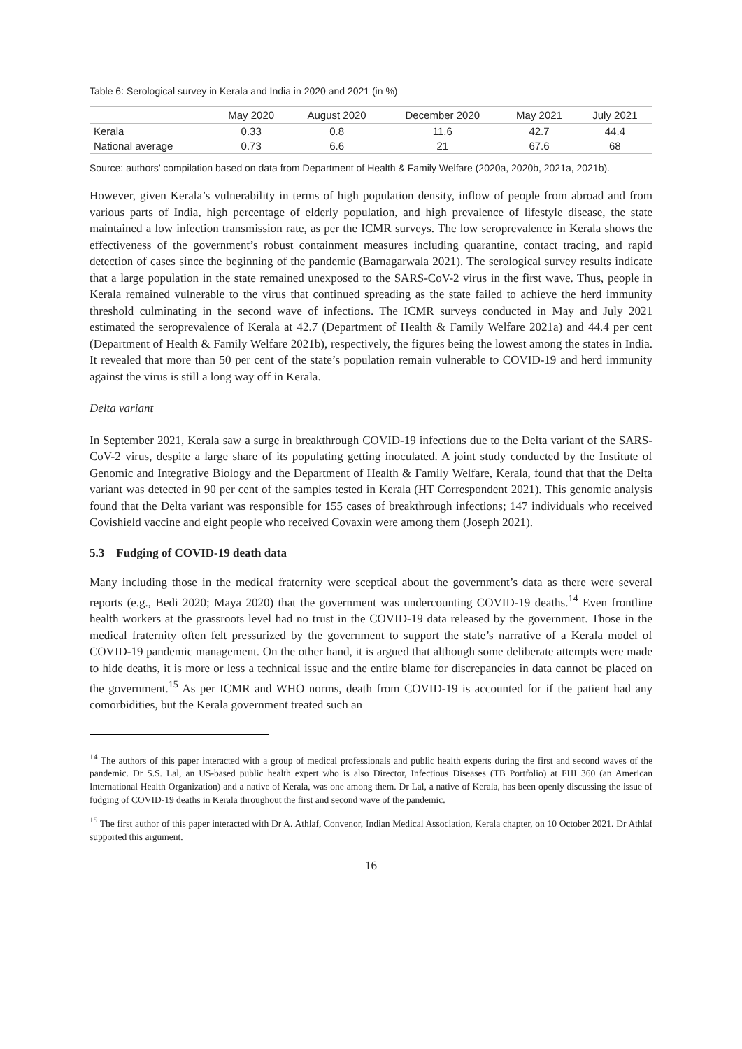Table 6: Serological survey in Kerala and India in 2020 and 2021 (in %)
| | May 2020 | August 2020 | December 2020 | May 2021 | July 2021 |
| --- | --- | --- | --- | --- | --- |
| Kerala | 0.33 | 0.8 | 11.6 | 42.7 | 44.4 |
| National average | 0.73 | 6.6 | 21 | 67.6 | 68 |
Source: authors’ compilation based on data from Department of Health & Family Welfare (2020a, 2020b, 2021a, 2021b).
However, given Kerala’s vulnerability in terms of high population density, inflow of people from abroad and from various parts of India, high percentage of elderly population, and high prevalence of lifestyle disease, the state maintained a low infection transmission rate, as per the ICMR surveys. The low seroprevalence in Kerala shows the effectiveness of the government’s robust containment measures including quarantine, contact tracing, and rapid detection of cases since the beginning of the pandemic (Barnagarwala 2021). The serological survey results indicate that a large population in the state remained unexposed to the SARS-CoV-2 virus in the first wave. Thus, people in Kerala remained vulnerable to the virus that continued spreading as the state failed to achieve the herd immunity threshold culminating in the second wave of infections. The ICMR surveys conducted in May and July 2021 estimated the seroprevalence of Kerala at 42.7 (Department of Health & Family Welfare 2021a) and 44.4 per cent (Department of Health & Family Welfare 2021b), respectively, the figures being the lowest among the states in India. It revealed that more than 50 per cent of the state’s population remain vulnerable to COVID-19 and herd immunity against the virus is still a long way off in Kerala.
Delta variant
In September 2021, Kerala saw a surge in breakthrough COVID-19 infections due to the Delta variant of the SARS-CoV-2 virus, despite a large share of its populating getting inoculated. A joint study conducted by the Institute of Genomic and Integrative Biology and the Department of Health & Family Welfare, Kerala, found that that the Delta variant was detected in 90 per cent of the samples tested in Kerala (HT Correspondent 2021). This genomic analysis found that the Delta variant was responsible for 155 cases of breakthrough infections; 147 individuals who received Covishield vaccine and eight people who received Covaxin were among them (Joseph 2021).
5.3 Fudging of COVID-19 death data
Many including those in the medical fraternity were sceptical about the government’s data as there were several reports (e.g., Bedi 2020; Maya 2020) that the government was undercounting COVID-19 deaths.<sup>14</sup> Even frontline health workers at the grassroots level had no trust in the COVID-19 data released by the government. Those in the medical fraternity often felt pressurized by the government to support the state’s narrative of a Kerala model of COVID-19 pandemic management. On the other hand, it is argued that although some deliberate attempts were made to hide deaths, it is more or less a technical issue and the entire blame for discrepancies in data cannot be placed on the government.<sup>15</sup> As per ICMR and WHO norms, death from COVID-19 is accounted for if the patient had any comorbidities, but the Kerala government treated such an
<sup>14</sup> The authors of this paper interacted with a group of medical professionals and public health experts during the first and second waves of the pandemic. Dr S.S. Lal, an US-based public health expert who is also Director, Infectious Diseases (TB Portfolio) at FHI 360 (an American International Health Organization) and a native of Kerala, was one among them. Dr Lal, a native of Kerala, has been openly discussing the issue of fudging of COVID-19 deaths in Kerala throughout the first and second wave of the pandemic.
<sup>15</sup> The first author of this paper interacted with Dr A. Athlaf, Convenor, Indian Medical Association, Kerala chapter, on 10 October 2021. Dr Athlaf supported this argument.
16